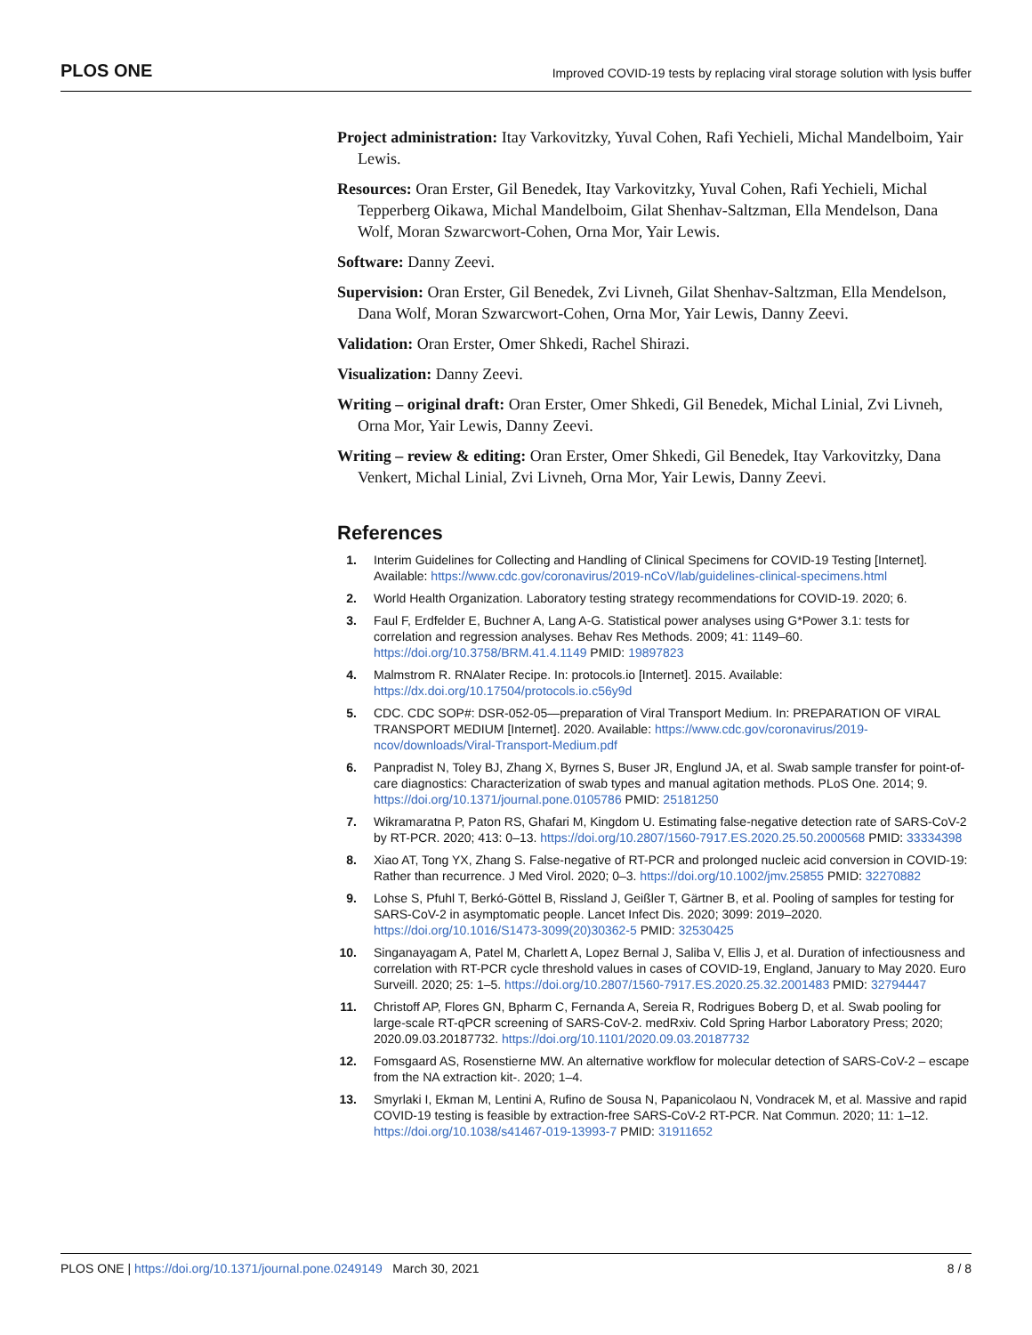PLOS ONE Improved COVID-19 tests by replacing viral storage solution with lysis buffer
Project administration: Itay Varkovitzky, Yuval Cohen, Rafi Yechieli, Michal Mandelboim, Yair Lewis.
Resources: Oran Erster, Gil Benedek, Itay Varkovitzky, Yuval Cohen, Rafi Yechieli, Michal Tepperberg Oikawa, Michal Mandelboim, Gilat Shenhav-Saltzman, Ella Mendelson, Dana Wolf, Moran Szwarcwort-Cohen, Orna Mor, Yair Lewis.
Software: Danny Zeevi.
Supervision: Oran Erster, Gil Benedek, Zvi Livneh, Gilat Shenhav-Saltzman, Ella Mendelson, Dana Wolf, Moran Szwarcwort-Cohen, Orna Mor, Yair Lewis, Danny Zeevi.
Validation: Oran Erster, Omer Shkedi, Rachel Shirazi.
Visualization: Danny Zeevi.
Writing – original draft: Oran Erster, Omer Shkedi, Gil Benedek, Michal Linial, Zvi Livneh, Orna Mor, Yair Lewis, Danny Zeevi.
Writing – review & editing: Oran Erster, Omer Shkedi, Gil Benedek, Itay Varkovitzky, Dana Venkert, Michal Linial, Zvi Livneh, Orna Mor, Yair Lewis, Danny Zeevi.
References
1. Interim Guidelines for Collecting and Handling of Clinical Specimens for COVID-19 Testing [Internet]. Available: https://www.cdc.gov/coronavirus/2019-nCoV/lab/guidelines-clinical-specimens.html
2. World Health Organization. Laboratory testing strategy recommendations for COVID-19. 2020; 6.
3. Faul F, Erdfelder E, Buchner A, Lang A-G. Statistical power analyses using G*Power 3.1: tests for correlation and regression analyses. Behav Res Methods. 2009; 41: 1149–60. https://doi.org/10.3758/BRM.41.4.1149 PMID: 19897823
4. Malmstrom R. RNAlater Recipe. In: protocols.io [Internet]. 2015. Available: https://dx.doi.org/10.17504/protocols.io.c56y9d
5. CDC. CDC SOP#: DSR-052-05—preparation of Viral Transport Medium. In: PREPARATION OF VIRAL TRANSPORT MEDIUM [Internet]. 2020. Available: https://www.cdc.gov/coronavirus/2019-ncov/downloads/Viral-Transport-Medium.pdf
6. Panpradist N, Toley BJ, Zhang X, Byrnes S, Buser JR, Englund JA, et al. Swab sample transfer for point-of-care diagnostics: Characterization of swab types and manual agitation methods. PLoS One. 2014; 9. https://doi.org/10.1371/journal.pone.0105786 PMID: 25181250
7. Wikramaratna P, Paton RS, Ghafari M, Kingdom U. Estimating false-negative detection rate of SARS-CoV-2 by RT-PCR. 2020; 413: 0–13. https://doi.org/10.2807/1560-7917.ES.2020.25.50.2000568 PMID: 33334398
8. Xiao AT, Tong YX, Zhang S. False-negative of RT-PCR and prolonged nucleic acid conversion in COVID-19: Rather than recurrence. J Med Virol. 2020; 0–3. https://doi.org/10.1002/jmv.25855 PMID: 32270882
9. Lohse S, Pfuhl T, Berkó-Göttel B, Rissland J, Geißler T, Gärtner B, et al. Pooling of samples for testing for SARS-CoV-2 in asymptomatic people. Lancet Infect Dis. 2020; 3099: 2019–2020. https://doi.org/10.1016/S1473-3099(20)30362-5 PMID: 32530425
10. Singanayagam A, Patel M, Charlett A, Lopez Bernal J, Saliba V, Ellis J, et al. Duration of infectiousness and correlation with RT-PCR cycle threshold values in cases of COVID-19, England, January to May 2020. Euro Surveill. 2020; 25: 1–5. https://doi.org/10.2807/1560-7917.ES.2020.25.32.2001483 PMID: 32794447
11. Christoff AP, Flores GN, Bpharm C, Fernanda A, Sereia R, Rodrigues Boberg D, et al. Swab pooling for large-scale RT-qPCR screening of SARS-CoV-2. medRxiv. Cold Spring Harbor Laboratory Press; 2020; 2020.09.03.20187732. https://doi.org/10.1101/2020.09.03.20187732
12. Fomsgaard AS, Rosenstierne MW. An alternative workflow for molecular detection of SARS-CoV-2 – escape from the NA extraction kit-. 2020; 1–4.
13. Smyrlaki I, Ekman M, Lentini A, Rufino de Sousa N, Papanicolaou N, Vondracek M, et al. Massive and rapid COVID-19 testing is feasible by extraction-free SARS-CoV-2 RT-PCR. Nat Commun. 2020; 11: 1–12. https://doi.org/10.1038/s41467-019-13993-7 PMID: 31911652
PLOS ONE | https://doi.org/10.1371/journal.pone.0249149 March 30, 2021 8 / 8